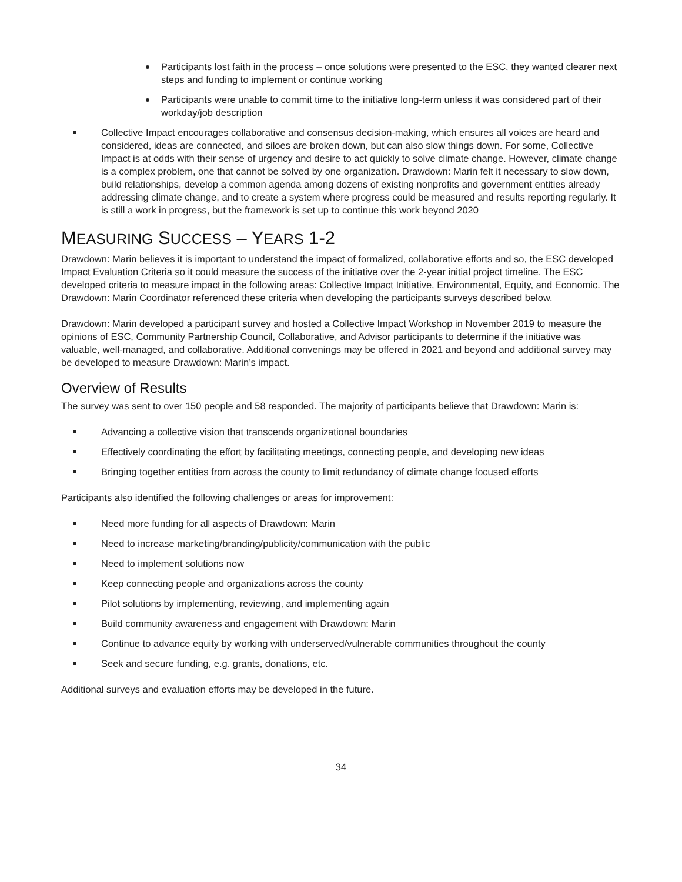Participants lost faith in the process – once solutions were presented to the ESC, they wanted clearer next steps and funding to implement or continue working
Participants were unable to commit time to the initiative long-term unless it was considered part of their workday/job description
Collective Impact encourages collaborative and consensus decision-making, which ensures all voices are heard and considered, ideas are connected, and siloes are broken down, but can also slow things down. For some, Collective Impact is at odds with their sense of urgency and desire to act quickly to solve climate change. However, climate change is a complex problem, one that cannot be solved by one organization. Drawdown: Marin felt it necessary to slow down, build relationships, develop a common agenda among dozens of existing nonprofits and government entities already addressing climate change, and to create a system where progress could be measured and results reporting regularly. It is still a work in progress, but the framework is set up to continue this work beyond 2020
MEASURING SUCCESS – YEARS 1-2
Drawdown: Marin believes it is important to understand the impact of formalized, collaborative efforts and so, the ESC developed Impact Evaluation Criteria so it could measure the success of the initiative over the 2-year initial project timeline. The ESC developed criteria to measure impact in the following areas: Collective Impact Initiative, Environmental, Equity, and Economic. The Drawdown: Marin Coordinator referenced these criteria when developing the participants surveys described below.
Drawdown: Marin developed a participant survey and hosted a Collective Impact Workshop in November 2019 to measure the opinions of ESC, Community Partnership Council, Collaborative, and Advisor participants to determine if the initiative was valuable, well-managed, and collaborative. Additional convenings may be offered in 2021 and beyond and additional survey may be developed to measure Drawdown: Marin’s impact.
Overview of Results
The survey was sent to over 150 people and 58 responded. The majority of participants believe that Drawdown: Marin is:
Advancing a collective vision that transcends organizational boundaries
Effectively coordinating the effort by facilitating meetings, connecting people, and developing new ideas
Bringing together entities from across the county to limit redundancy of climate change focused efforts
Participants also identified the following challenges or areas for improvement:
Need more funding for all aspects of Drawdown: Marin
Need to increase marketing/branding/publicity/communication with the public
Need to implement solutions now
Keep connecting people and organizations across the county
Pilot solutions by implementing, reviewing, and implementing again
Build community awareness and engagement with Drawdown: Marin
Continue to advance equity by working with underserved/vulnerable communities throughout the county
Seek and secure funding, e.g. grants, donations, etc.
Additional surveys and evaluation efforts may be developed in the future.
34